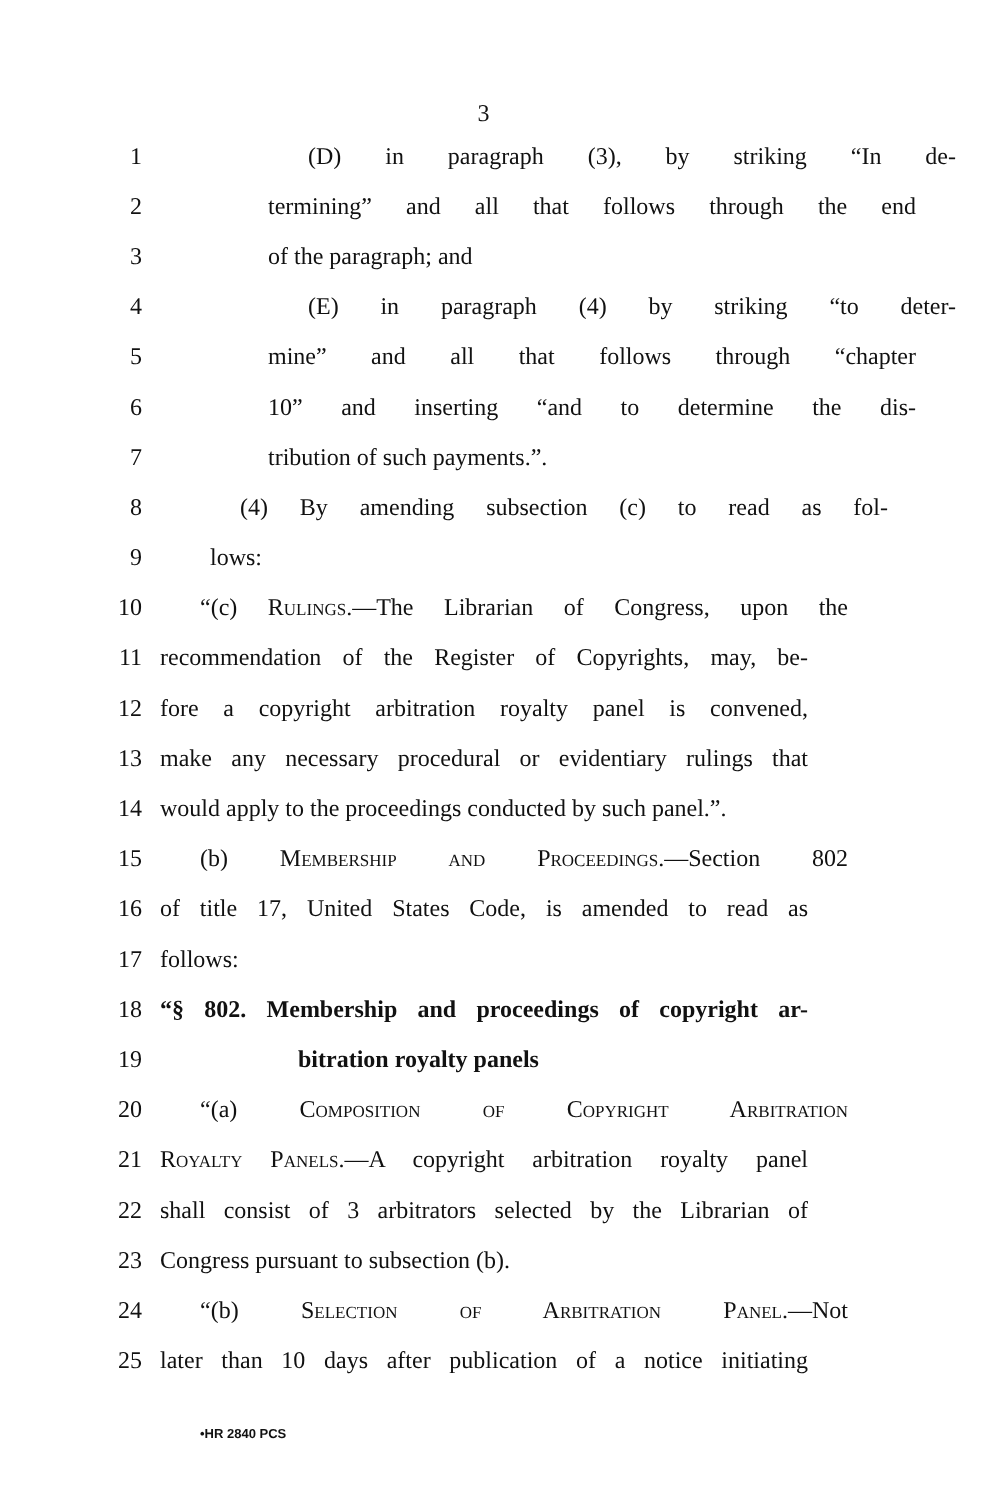3
1 (D) in paragraph (3), by striking “In de-
2
termining” and all that follows through the end
3 of the paragraph; and
4 (E) in paragraph (4) by striking “to deter-
5 mine” and all that follows through “chapter
6 10” and inserting “and to determine the dis-
7 tribution of such payments.”.
8
(4) By amending subsection (c) to read as fol-
9 lows:
10
“(c) Rulings.—The Librarian of Congress, upon the
11
recommendation of the Register of Copyrights, may, be-
12
fore a copyright arbitration royalty panel is convened,
13
make any necessary procedural or evidentiary rulings that
14
would apply to the proceedings conducted by such panel.”.
15 (b) Membership and Proceedings.—Section 802
16
of title 17, United States Code, is amended to read as
17 follows:
18
“§ 802. Membership and proceedings of copyright ar-
19 bitration royalty panels
20 “(a) Composition of Copyright Arbitration
21
Royalty Panels.—A copyright arbitration royalty panel
22
shall consist of 3 arbitrators selected by the Librarian of
23 Congress pursuant to subsection (b).
24 “(b) Selection of Arbitration Panel.—Not
25
later than 10 days after publication of a notice initiating
•HR 2840 PCS